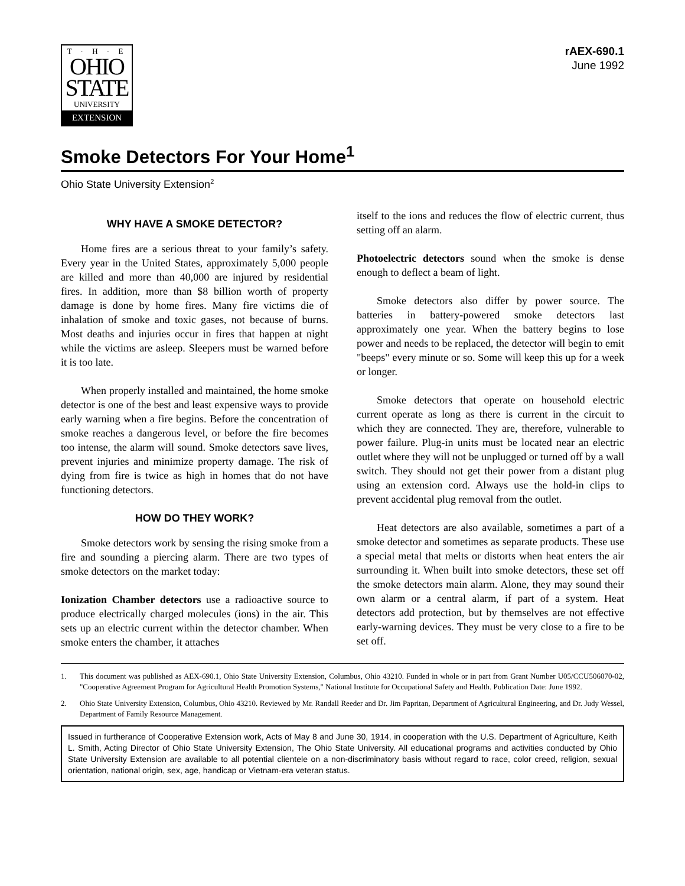T · H · E
OHIO
STATE
UNIVERSITY
EXTENSION
rAEX-690.1
June 1992
Smoke Detectors For Your Home<sup>1</sup>
Ohio State University Extension<sup>2</sup>
WHY HAVE A SMOKE DETECTOR?
Home fires are a serious threat to your family’s safety. Every year in the United States, approximately 5,000 people are killed and more than 40,000 are injured by residential fires. In addition, more than $8 billion worth of property damage is done by home fires. Many fire victims die of inhalation of smoke and toxic gases, not because of burns. Most deaths and injuries occur in fires that happen at night while the victims are asleep. Sleepers must be warned before it is too late.
When properly installed and maintained, the home smoke detector is one of the best and least expensive ways to provide early warning when a fire begins. Before the concentration of smoke reaches a dangerous level, or before the fire becomes too intense, the alarm will sound. Smoke detectors save lives, prevent injuries and minimize property damage. The risk of dying from fire is twice as high in homes that do not have functioning detectors.
HOW DO THEY WORK?
Smoke detectors work by sensing the rising smoke from a fire and sounding a piercing alarm. There are two types of smoke detectors on the market today:
Ionization Chamber detectors use a radioactive source to produce electrically charged molecules (ions) in the air. This sets up an electric current within the detector chamber. When smoke enters the chamber, it attaches
itself to the ions and reduces the flow of electric current, thus setting off an alarm.
Photoelectric detectors sound when the smoke is dense enough to deflect a beam of light.
Smoke detectors also differ by power source. The batteries in battery-powered smoke detectors last approximately one year. When the battery begins to lose power and needs to be replaced, the detector will begin to emit "beeps" every minute or so. Some will keep this up for a week or longer.
Smoke detectors that operate on household electric current operate as long as there is current in the circuit to which they are connected. They are, therefore, vulnerable to power failure. Plug-in units must be located near an electric outlet where they will not be unplugged or turned off by a wall switch. They should not get their power from a distant plug using an extension cord. Always use the hold-in clips to prevent accidental plug removal from the outlet.
Heat detectors are also available, sometimes a part of a smoke detector and sometimes as separate products. These use a special metal that melts or distorts when heat enters the air surrounding it. When built into smoke detectors, these set off the smoke detectors main alarm. Alone, they may sound their own alarm or a central alarm, if part of a system. Heat detectors add protection, but by themselves are not effective early-warning devices. They must be very close to a fire to be set off.
1. This document was published as AEX-690.1, Ohio State University Extension, Columbus, Ohio 43210. Funded in whole or in part from Grant Number U05/CCU506070-02, "Cooperative Agreement Program for Agricultural Health Promotion Systems," National Institute for Occupational Safety and Health. Publication Date: June 1992.
2. Ohio State University Extension, Columbus, Ohio 43210. Reviewed by Mr. Randall Reeder and Dr. Jim Papritan, Department of Agricultural Engineering, and Dr. Judy Wessel, Department of Family Resource Management.
Issued in furtherance of Cooperative Extension work, Acts of May 8 and June 30, 1914, in cooperation with the U.S. Department of Agriculture, Keith L. Smith, Acting Director of Ohio State University Extension, The Ohio State University. All educational programs and activities conducted by Ohio State University Extension are available to all potential clientele on a non-discriminatory basis without regard to race, color creed, religion, sexual orientation, national origin, sex, age, handicap or Vietnam-era veteran status.